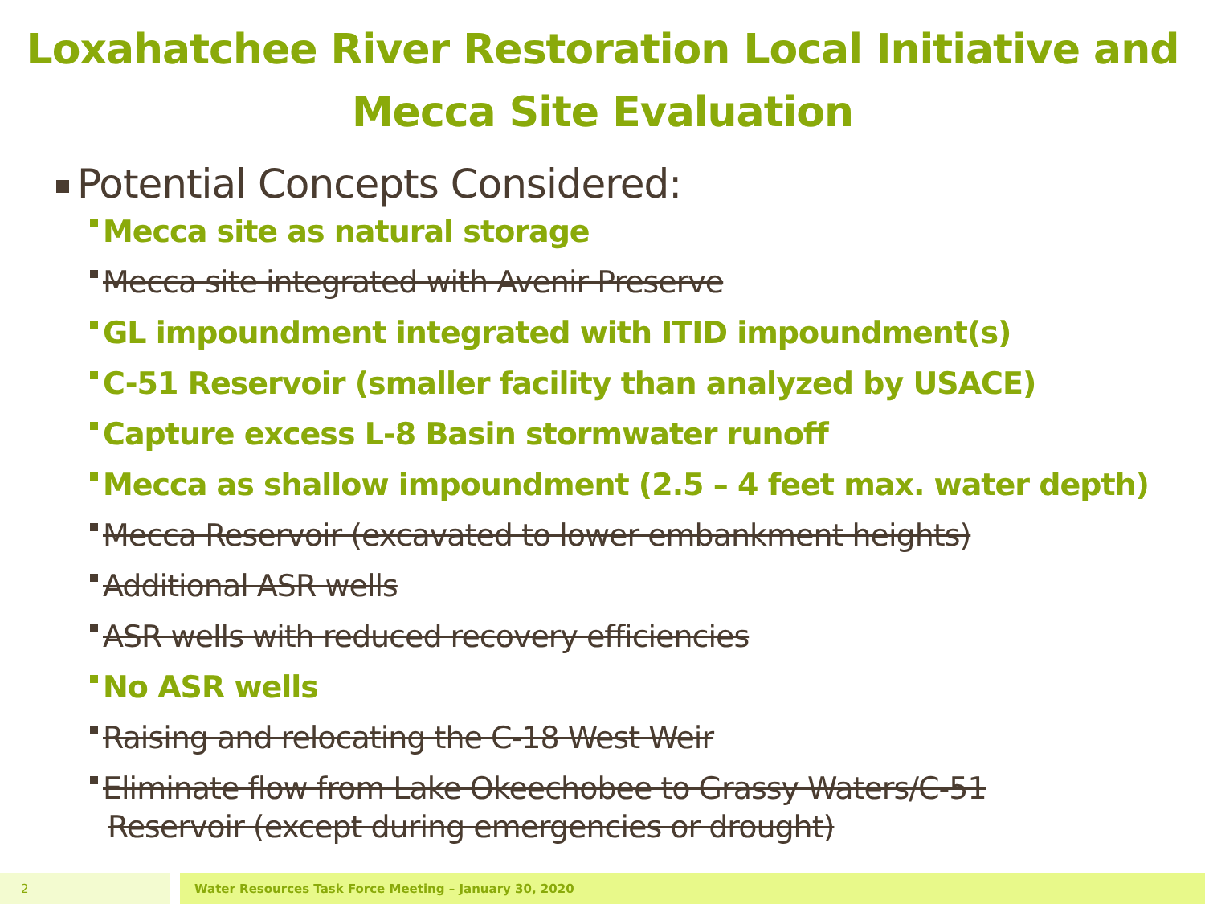Loxahatchee River Restoration Local Initiative and
Mecca Site Evaluation
Potential Concepts Considered:
Mecca site as natural storage
Mecca site integrated with Avenir Preserve
GL impoundment integrated with ITID impoundment(s)
C-51 Reservoir (smaller facility than analyzed by USACE)
Capture excess L-8 Basin stormwater runoff
Mecca as shallow impoundment (2.5 – 4 feet max. water depth)
Mecca Reservoir (excavated to lower embankment heights)
Additional ASR wells
ASR wells with reduced recovery efficiencies
No ASR wells
Raising and relocating the C-18 West Weir
Eliminate flow from Lake Okeechobee to Grassy Waters/C-51
Reservoir (except during emergencies or drought)
2 Water Resources Task Force Meeting – January 30, 2020